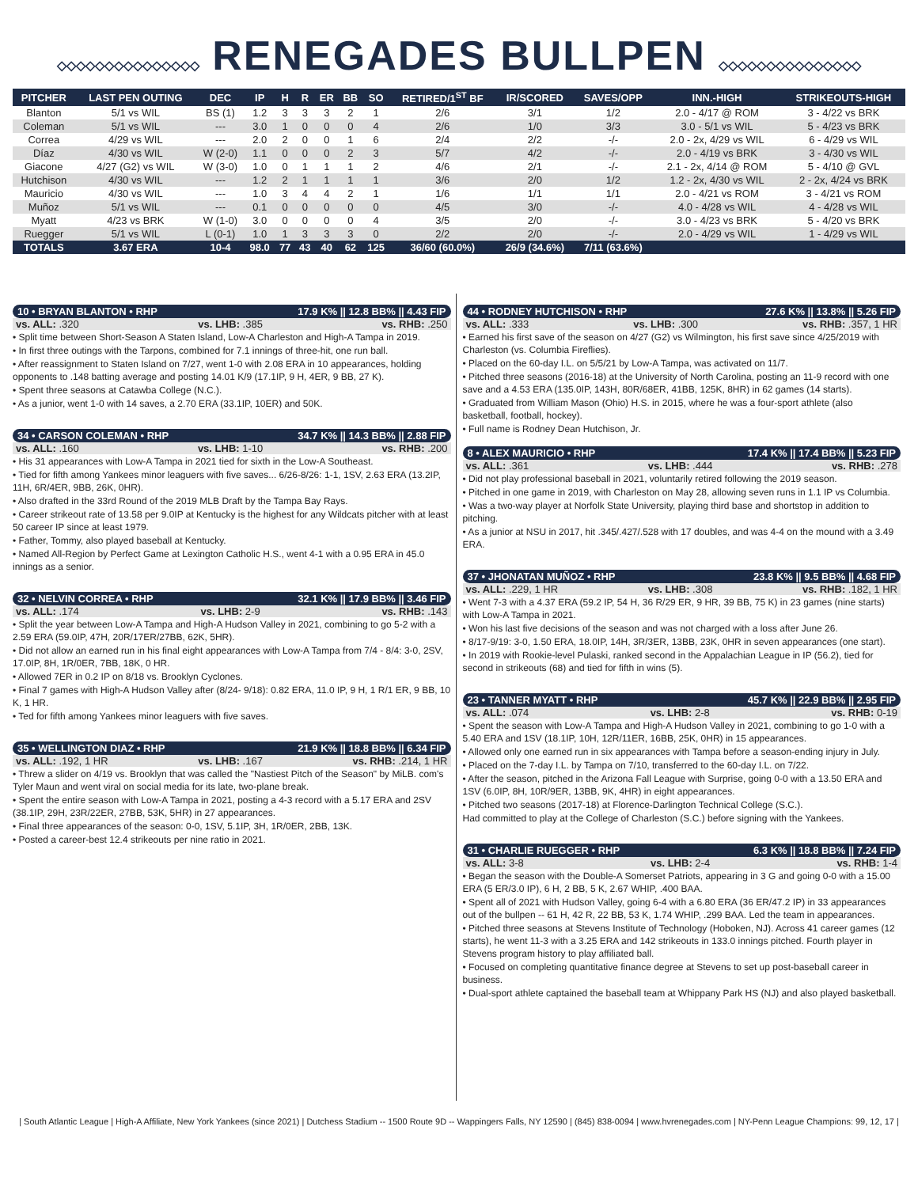◇◇◇◇◇◇◇◇◇◇◇◇◇◇◇ RENEGADES BULLPEN ◇◇◇◇◇◇◇◇◇◇◇◇◇◇◇
| PITCHER | LAST PEN OUTING | DEC | IP | H | R | ER | BB | SO | RETIRED/1<sup>ST</sup> BF | IR/SCORED | SAVES/OPP | INN.-HIGH | STRIKEOUTS-HIGH |
| --- | --- | --- | --- | --- | --- | --- | --- | --- | --- | --- | --- | --- | --- |
| Blanton | 5/1 vs WIL | BS (1) | 1.2 | 3 | 3 | 3 | 2 | 1 | 2/6 | 3/1 | 1/2 | 2.0 - 4/17 @ ROM | 3 - 4/22 vs BRK |
| Coleman | 5/1 vs WIL | --- | 3.0 | 1 | 0 | 0 | 0 | 4 | 2/6 | 1/0 | 3/3 | 3.0 - 5/1 vs WIL | 5 - 4/23 vs BRK |
| Correa | 4/29 vs WIL | --- | 2.0 | 2 | 0 | 0 | 1 | 6 | 2/4 | 2/2 | -/- | 2.0 - 2x, 4/29 vs WIL | 6 - 4/29 vs WIL |
| Díaz | 4/30 vs WIL | W (2-0) | 1.1 | 0 | 0 | 0 | 2 | 3 | 5/7 | 4/2 | -/- | 2.0 - 4/19 vs BRK | 3 - 4/30 vs WIL |
| Giacone | 4/27 (G2) vs WIL | W (3-0) | 1.0 | 0 | 1 | 1 | 1 | 2 | 4/6 | 2/1 | -/- | 2.1 - 2x, 4/14 @ ROM | 5 - 4/10 @ GVL |
| Hutchison | 4/30 vs WIL | --- | 1.2 | 2 | 1 | 1 | 1 | 1 | 3/6 | 2/0 | 1/2 | 1.2 - 2x, 4/30 vs WIL | 2 - 2x, 4/24 vs BRK |
| Mauricio | 4/30 vs WIL | --- | 1.0 | 3 | 4 | 4 | 2 | 1 | 1/6 | 1/1 | 1/1 | 2.0 - 4/21 vs ROM | 3 - 4/21 vs ROM |
| Muñoz | 5/1 vs WIL | --- | 0.1 | 0 | 0 | 0 | 0 | 0 | 4/5 | 3/0 | -/- | 4.0 - 4/28 vs WIL | 4 - 4/28 vs WIL |
| Myatt | 4/23 vs BRK | W (1-0) | 3.0 | 0 | 0 | 0 | 0 | 4 | 3/5 | 2/0 | -/- | 3.0 - 4/23 vs BRK | 5 - 4/20 vs BRK |
| Ruegger | 5/1 vs WIL | L (0-1) | 1.0 | 1 | 3 | 3 | 3 | 0 | 2/2 | 2/0 | -/- | 2.0 - 4/29 vs WIL | 1 - 4/29 vs WIL |
| TOTALS | 3.67 ERA | 10-4 | 98.0 | 77 | 43 | 40 | 62 | 125 | 36/60 (60.0%) | 26/9 (34.6%) | 7/11 (63.6%) | | |
10 • BRYAN BLANTON • RHP 17.9 K% || 12.8 BB% || 4.43 FIP
vs. ALL: .320 vs. LHB: .385 vs. RHB: .250
• Split time between Short-Season A Staten Island, Low-A Charleston and High-A Tampa in 2019.
• In first three outings with the Tarpons, combined for 7.1 innings of three-hit, one run ball.
• After reassignment to Staten Island on 7/27, went 1-0 with 2.08 ERA in 10 appearances, holding opponents to .148 batting average and posting 14.01 K/9 (17.1IP, 9 H, 4ER, 9 BB, 27 K).
• Spent three seasons at Catawba College (N.C.).
• As a junior, went 1-0 with 14 saves, a 2.70 ERA (33.1IP, 10ER) and 50K.
34 • CARSON COLEMAN • RHP 34.7 K% || 14.3 BB% || 2.88 FIP
vs. ALL: .160 vs. LHB: 1-10 vs. RHB: .200
• His 31 appearances with Low-A Tampa in 2021 tied for sixth in the Low-A Southeast.
• Tied for fifth among Yankees minor leaguers with five saves... 6/26-8/26: 1-1, 1SV, 2.63 ERA (13.2IP, 11H, 6R/4ER, 9BB, 26K, 0HR).
• Also drafted in the 33rd Round of the 2019 MLB Draft by the Tampa Bay Rays.
• Career strikeout rate of 13.58 per 9.0IP at Kentucky is the highest for any Wildcats pitcher with at least 50 career IP since at least 1979.
• Father, Tommy, also played baseball at Kentucky.
• Named All-Region by Perfect Game at Lexington Catholic H.S., went 4-1 with a 0.95 ERA in 45.0 innings as a senior.
32 • NELVIN CORREA • RHP 32.1 K% || 17.9 BB% || 3.46 FIP
vs. ALL: .174 vs. LHB: 2-9 vs. RHB: .143
• Split the year between Low-A Tampa and High-A Hudson Valley in 2021, combining to go 5-2 with a 2.59 ERA (59.0IP, 47H, 20R/17ER/27BB, 62K, 5HR).
• Did not allow an earned run in his final eight appearances with Low-A Tampa from 7/4 - 8/4: 3-0, 2SV, 17.0IP, 8H, 1R/0ER, 7BB, 18K, 0 HR.
• Allowed 7ER in 0.2 IP on 8/18 vs. Brooklyn Cyclones.
• Final 7 games with High-A Hudson Valley after (8/24- 9/18): 0.82 ERA, 11.0 IP, 9 H, 1 R/1 ER, 9 BB, 10 K, 1 HR.
• Ted for fifth among Yankees minor leaguers with five saves.
35 • WELLINGTON DIAZ • RHP 21.9 K% || 18.8 BB% || 6.34 FIP
vs. ALL: .192, 1 HR vs. LHB: .167 vs. RHB: .214, 1 HR
• Threw a slider on 4/19 vs. Brooklyn that was called the "Nastiest Pitch of the Season" by MiLB. com's Tyler Maun and went viral on social media for its late, two-plane break.
• Spent the entire season with Low-A Tampa in 2021, posting a 4-3 record with a 5.17 ERA and 2SV (38.1IP, 29H, 23R/22ER, 27BB, 53K, 5HR) in 27 appearances.
• Final three appearances of the season: 0-0, 1SV, 5.1IP, 3H, 1R/0ER, 2BB, 13K.
• Posted a career-best 12.4 strikeouts per nine ratio in 2021.
44 • RODNEY HUTCHISON • RHP 27.6 K% || 13.8% || 5.26 FIP
vs. ALL: .333 vs. LHB: .300 vs. RHB: .357, 1 HR
• Earned his first save of the season on 4/27 (G2) vs Wilmington, his first save since 4/25/2019 with Charleston (vs. Columbia Fireflies).
• Placed on the 60-day I.L. on 5/5/21 by Low-A Tampa, was activated on 11/7.
• Pitched three seasons (2016-18) at the University of North Carolina, posting an 11-9 record with one save and a 4.53 ERA (135.0IP, 143H, 80R/68ER, 41BB, 125K, 8HR) in 62 games (14 starts).
• Graduated from William Mason (Ohio) H.S. in 2015, where he was a four-sport athlete (also basketball, football, hockey).
• Full name is Rodney Dean Hutchison, Jr.
8 • ALEX MAURICIO • RHP 17.4 K% || 17.4 BB% || 5.23 FIP
vs. ALL: .361 vs. LHB: .444 vs. RHB: .278
• Did not play professional baseball in 2021, voluntarily retired following the 2019 season.
• Pitched in one game in 2019, with Charleston on May 28, allowing seven runs in 1.1 IP vs Columbia.
• Was a two-way player at Norfolk State University, playing third base and shortstop in addition to pitching.
• As a junior at NSU in 2017, hit .345/.427/.528 with 17 doubles, and was 4-4 on the mound with a 3.49 ERA.
37 • JHONATAN MUÑOZ • RHP 23.8 K% || 9.5 BB% || 4.68 FIP
vs. ALL: .229, 1 HR vs. LHB: .308 vs. RHB: .182, 1 HR
• Went 7-3 with a 4.37 ERA (59.2 IP, 54 H, 36 R/29 ER, 9 HR, 39 BB, 75 K) in 23 games (nine starts) with Low-A Tampa in 2021.
• Won his last five decisions of the season and was not charged with a loss after June 26.
• 8/17-9/19: 3-0, 1.50 ERA, 18.0IP, 14H, 3R/3ER, 13BB, 23K, 0HR in seven appearances (one start).
• In 2019 with Rookie-level Pulaski, ranked second in the Appalachian League in IP (56.2), tied for second in strikeouts (68) and tied for fifth in wins (5).
23 • TANNER MYATT • RHP 45.7 K% || 22.9 BB% || 2.95 FIP
vs. ALL: .074 vs. LHB: 2-8 vs. RHB: 0-19
• Spent the season with Low-A Tampa and High-A Hudson Valley in 2021, combining to go 1-0 with a 5.40 ERA and 1SV (18.1IP, 10H, 12R/11ER, 16BB, 25K, 0HR) in 15 appearances.
• Allowed only one earned run in six appearances with Tampa before a season-ending injury in July.
• Placed on the 7-day I.L. by Tampa on 7/10, transferred to the 60-day I.L. on 7/22.
• After the season, pitched in the Arizona Fall League with Surprise, going 0-0 with a 13.50 ERA and 1SV (6.0IP, 8H, 10R/9ER, 13BB, 9K, 4HR) in eight appearances.
• Pitched two seasons (2017-18) at Florence-Darlington Technical College (S.C.).
Had committed to play at the College of Charleston (S.C.) before signing with the Yankees.
31 • CHARLIE RUEGGER • RHP 6.3 K% || 18.8 BB% || 7.24 FIP
vs. ALL: 3-8 vs. LHB: 2-4 vs. RHB: 1-4
• Began the season with the Double-A Somerset Patriots, appearing in 3 G and going 0-0 with a 15.00 ERA (5 ER/3.0 IP), 6 H, 2 BB, 5 K, 2.67 WHIP, .400 BAA.
• Spent all of 2021 with Hudson Valley, going 6-4 with a 6.80 ERA (36 ER/47.2 IP) in 33 appearances out of the bullpen -- 61 H, 42 R, 22 BB, 53 K, 1.74 WHIP, .299 BAA. Led the team in appearances.
• Pitched three seasons at Stevens Institute of Technology (Hoboken, NJ). Across 41 career games (12 starts), he went 11-3 with a 3.25 ERA and 142 strikeouts in 133.0 innings pitched. Fourth player in Stevens program history to play affiliated ball.
• Focused on completing quantitative finance degree at Stevens to set up post-baseball career in business.
• Dual-sport athlete captained the baseball team at Whippany Park HS (NJ) and also played basketball.
| South Atlantic League | High-A Affiliate, New York Yankees (since 2021) | Dutchess Stadium -- 1500 Route 9D -- Wappingers Falls, NY 12590 | (845) 838-0094 | www.hvrenegades.com | NY-Penn League Champions: 99, 12, 17 |